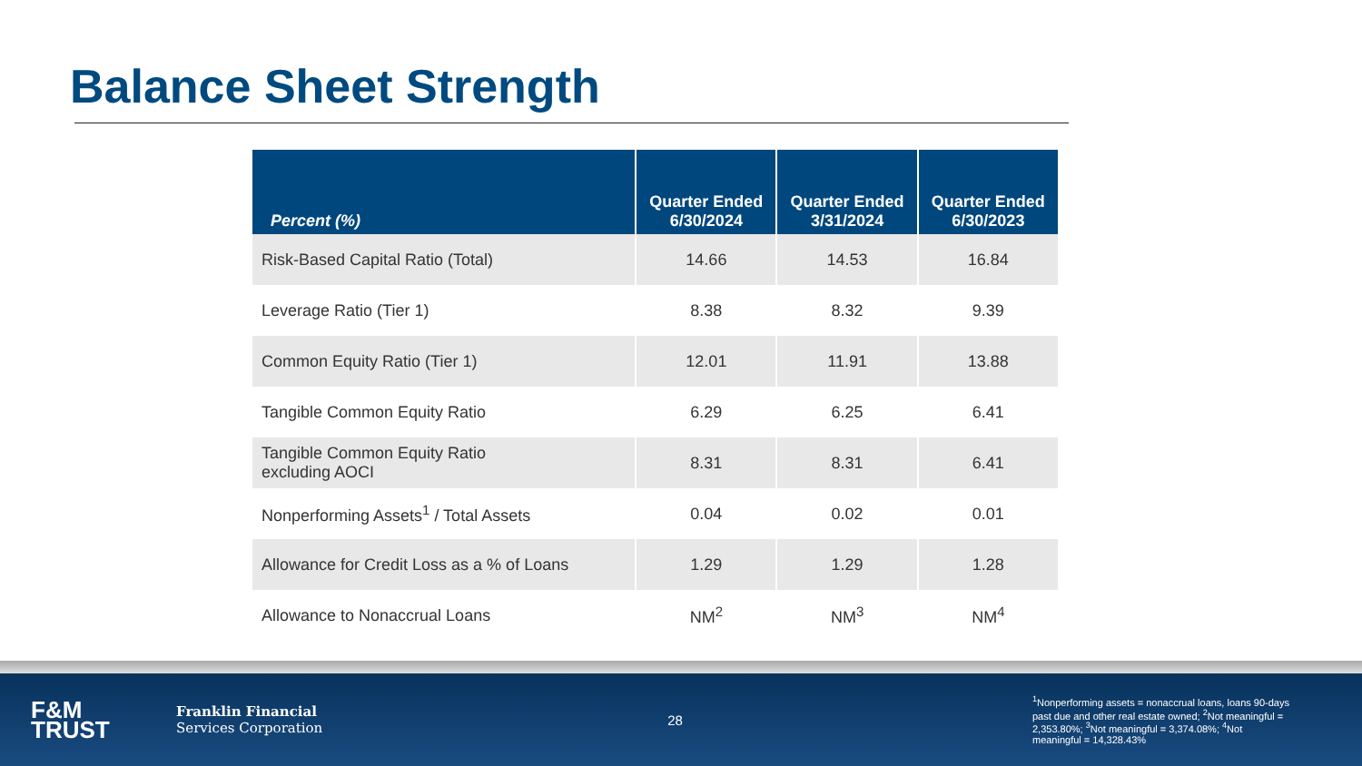Balance Sheet Strength
| Percent (%) | Quarter Ended 6/30/2024 | Quarter Ended 3/31/2024 | Quarter Ended 6/30/2023 |
| --- | --- | --- | --- |
| Risk-Based Capital Ratio (Total) | 14.66 | 14.53 | 16.84 |
| Leverage Ratio (Tier 1) | 8.38 | 8.32 | 9.39 |
| Common Equity Ratio (Tier 1) | 12.01 | 11.91 | 13.88 |
| Tangible Common Equity Ratio | 6.29 | 6.25 | 6.41 |
| Tangible Common Equity Ratio excluding AOCI | 8.31 | 8.31 | 6.41 |
| Nonperforming Assets<sup>1</sup> / Total Assets | 0.04 | 0.02 | 0.01 |
| Allowance for Credit Loss as a % of Loans | 1.29 | 1.29 | 1.28 |
| Allowance to Nonaccrual Loans | NM<sup>2</sup> | NM<sup>3</sup> | NM<sup>4</sup> |
F&M
TRUST
Franklin Financial
Services Corporation
28
<sup>1</sup> Nonperforming assets = nonaccrual loans, loans 90-days past due and other real estate owned; <sup>2</sup>Not meaningful = 2,353.80%; <sup>3</sup>Not meaningful = 3,374.08%; <sup>4</sup>Not meaningful = 14,328.43%